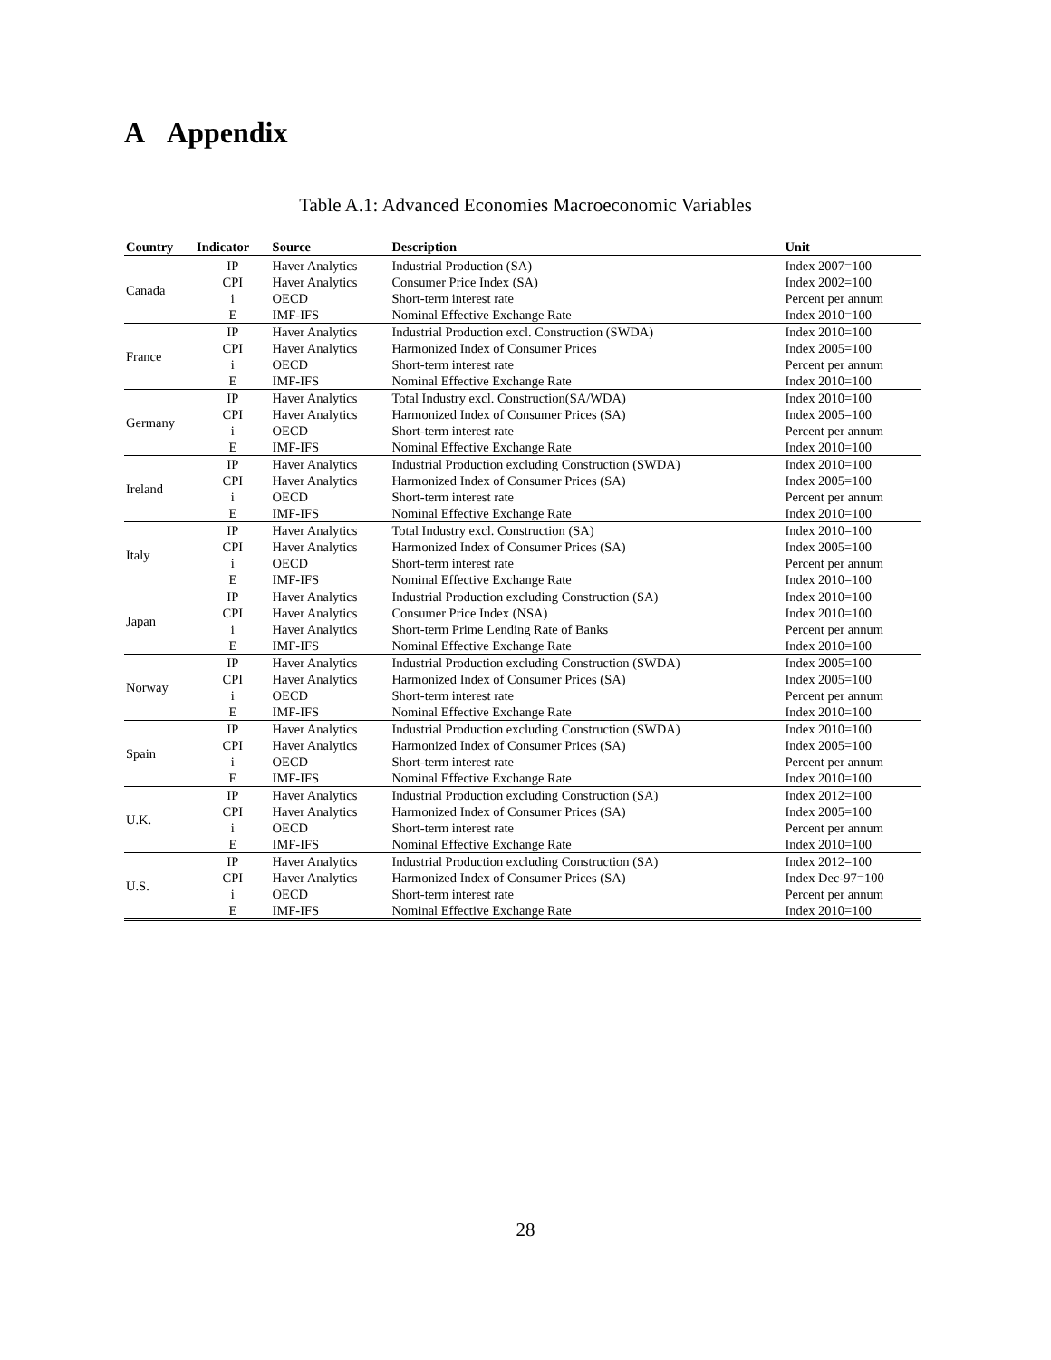A Appendix
Table A.1: Advanced Economies Macroeconomic Variables
| Country | Indicator | Source | Description | Unit |
| --- | --- | --- | --- | --- |
| Canada | IP | Haver Analytics | Industrial Production (SA) | Index 2007=100 |
| | CPI | Haver Analytics | Consumer Price Index (SA) | Index 2002=100 |
| | i | OECD | Short-term interest rate | Percent per annum |
| | E | IMF-IFS | Nominal Effective Exchange Rate | Index 2010=100 |
| France | IP | Haver Analytics | Industrial Production excl. Construction (SWDA) | Index 2010=100 |
| | CPI | Haver Analytics | Harmonized Index of Consumer Prices | Index 2005=100 |
| | i | OECD | Short-term interest rate | Percent per annum |
| | E | IMF-IFS | Nominal Effective Exchange Rate | Index 2010=100 |
| Germany | IP | Haver Analytics | Total Industry excl. Construction(SA/WDA) | Index 2010=100 |
| | CPI | Haver Analytics | Harmonized Index of Consumer Prices (SA) | Index 2005=100 |
| | i | OECD | Short-term interest rate | Percent per annum |
| | E | IMF-IFS | Nominal Effective Exchange Rate | Index 2010=100 |
| Ireland | IP | Haver Analytics | Industrial Production excluding Construction (SWDA) | Index 2010=100 |
| | CPI | Haver Analytics | Harmonized Index of Consumer Prices (SA) | Index 2005=100 |
| | i | OECD | Short-term interest rate | Percent per annum |
| | E | IMF-IFS | Nominal Effective Exchange Rate | Index 2010=100 |
| Italy | IP | Haver Analytics | Total Industry excl. Construction (SA) | Index 2010=100 |
| | CPI | Haver Analytics | Harmonized Index of Consumer Prices (SA) | Index 2005=100 |
| | i | OECD | Short-term interest rate | Percent per annum |
| | E | IMF-IFS | Nominal Effective Exchange Rate | Index 2010=100 |
| Japan | IP | Haver Analytics | Industrial Production excluding Construction (SA) | Index 2010=100 |
| | CPI | Haver Analytics | Consumer Price Index (NSA) | Index 2010=100 |
| | i | Haver Analytics | Short-term Prime Lending Rate of Banks | Percent per annum |
| | E | IMF-IFS | Nominal Effective Exchange Rate | Index 2010=100 |
| Norway | IP | Haver Analytics | Industrial Production excluding Construction (SWDA) | Index 2005=100 |
| | CPI | Haver Analytics | Harmonized Index of Consumer Prices (SA) | Index 2005=100 |
| | i | OECD | Short-term interest rate | Percent per annum |
| | E | IMF-IFS | Nominal Effective Exchange Rate | Index 2010=100 |
| Spain | IP | Haver Analytics | Industrial Production excluding Construction (SWDA) | Index 2010=100 |
| | CPI | Haver Analytics | Harmonized Index of Consumer Prices (SA) | Index 2005=100 |
| | i | OECD | Short-term interest rate | Percent per annum |
| | E | IMF-IFS | Nominal Effective Exchange Rate | Index 2010=100 |
| U.K. | IP | Haver Analytics | Industrial Production excluding Construction (SA) | Index 2012=100 |
| | CPI | Haver Analytics | Harmonized Index of Consumer Prices (SA) | Index 2005=100 |
| | i | OECD | Short-term interest rate | Percent per annum |
| | E | IMF-IFS | Nominal Effective Exchange Rate | Index 2010=100 |
| U.S. | IP | Haver Analytics | Industrial Production excluding Construction (SA) | Index 2012=100 |
| | CPI | Haver Analytics | Harmonized Index of Consumer Prices (SA) | Index Dec-97=100 |
| | i | OECD | Short-term interest rate | Percent per annum |
| | E | IMF-IFS | Nominal Effective Exchange Rate | Index 2010=100 |
28